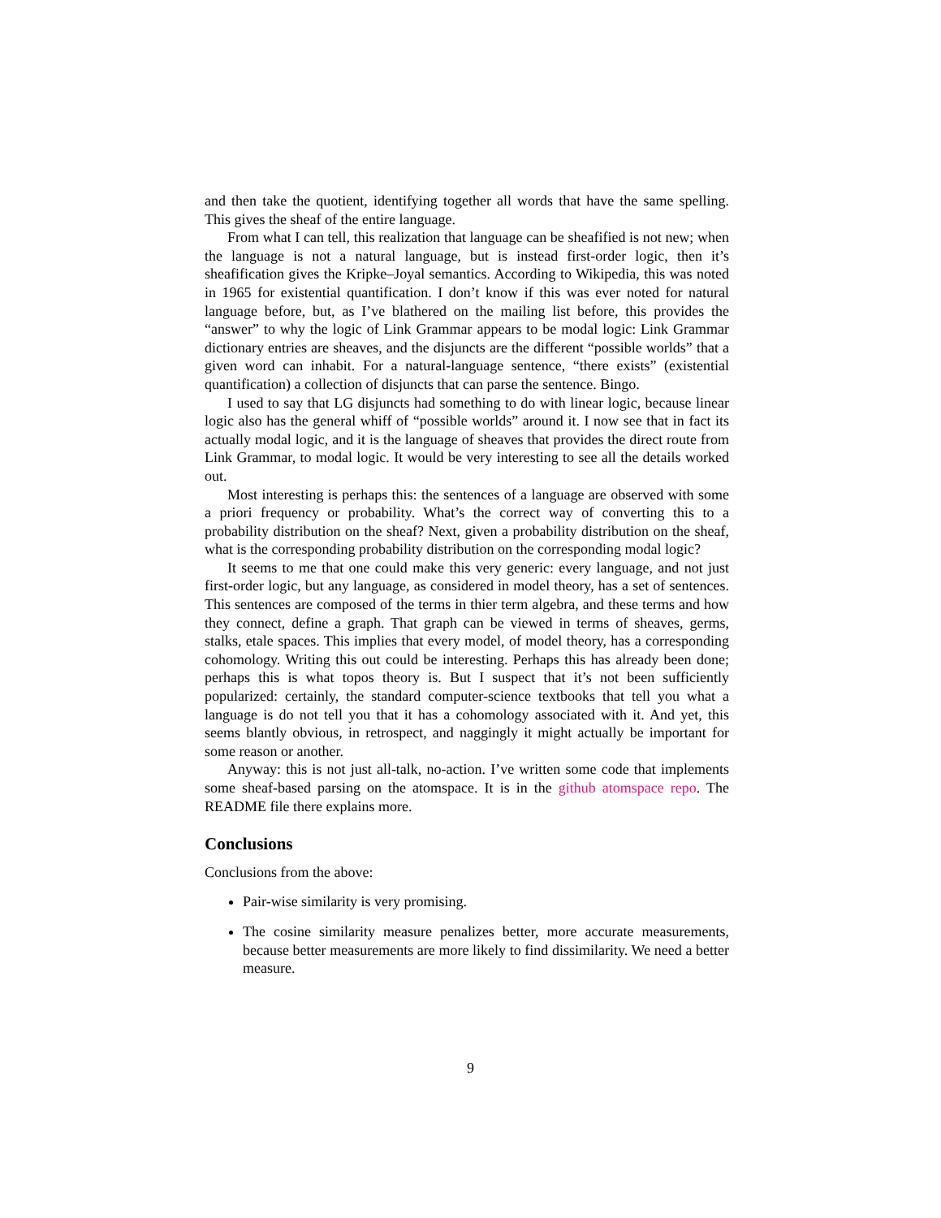and then take the quotient, identifying together all words that have the same spelling. This gives the sheaf of the entire language.
From what I can tell, this realization that language can be sheafified is not new; when the language is not a natural language, but is instead first-order logic, then it’s sheafification gives the Kripke–Joyal semantics. According to Wikipedia, this was noted in 1965 for existential quantification. I don’t know if this was ever noted for natural language before, but, as I’ve blathered on the mailing list before, this provides the “answer” to why the logic of Link Grammar appears to be modal logic: Link Grammar dictionary entries are sheaves, and the disjuncts are the different “possible worlds” that a given word can inhabit. For a natural-language sentence, “there exists” (existential quantification) a collection of disjuncts that can parse the sentence. Bingo.
I used to say that LG disjuncts had something to do with linear logic, because linear logic also has the general whiff of “possible worlds” around it. I now see that in fact its actually modal logic, and it is the language of sheaves that provides the direct route from Link Grammar, to modal logic. It would be very interesting to see all the details worked out.
Most interesting is perhaps this: the sentences of a language are observed with some a priori frequency or probability. What’s the correct way of converting this to a probability distribution on the sheaf? Next, given a probability distribution on the sheaf, what is the corresponding probability distribution on the corresponding modal logic?
It seems to me that one could make this very generic: every language, and not just first-order logic, but any language, as considered in model theory, has a set of sentences. This sentences are composed of the terms in thier term algebra, and these terms and how they connect, define a graph. That graph can be viewed in terms of sheaves, germs, stalks, etale spaces. This implies that every model, of model theory, has a corresponding cohomology. Writing this out could be interesting. Perhaps this has already been done; perhaps this is what topos theory is. But I suspect that it’s not been sufficiently popularized: certainly, the standard computer-science textbooks that tell you what a language is do not tell you that it has a cohomology associated with it. And yet, this seems blantly obvious, in retrospect, and naggingly it might actually be important for some reason or another.
Anyway: this is not just all-talk, no-action. I’ve written some code that implements some sheaf-based parsing on the atomspace. It is in the github atomspace repo. The README file there explains more.
Conclusions
Conclusions from the above:
Pair-wise similarity is very promising.
The cosine similarity measure penalizes better, more accurate measurements, because better measurements are more likely to find dissimilarity. We need a better measure.
9